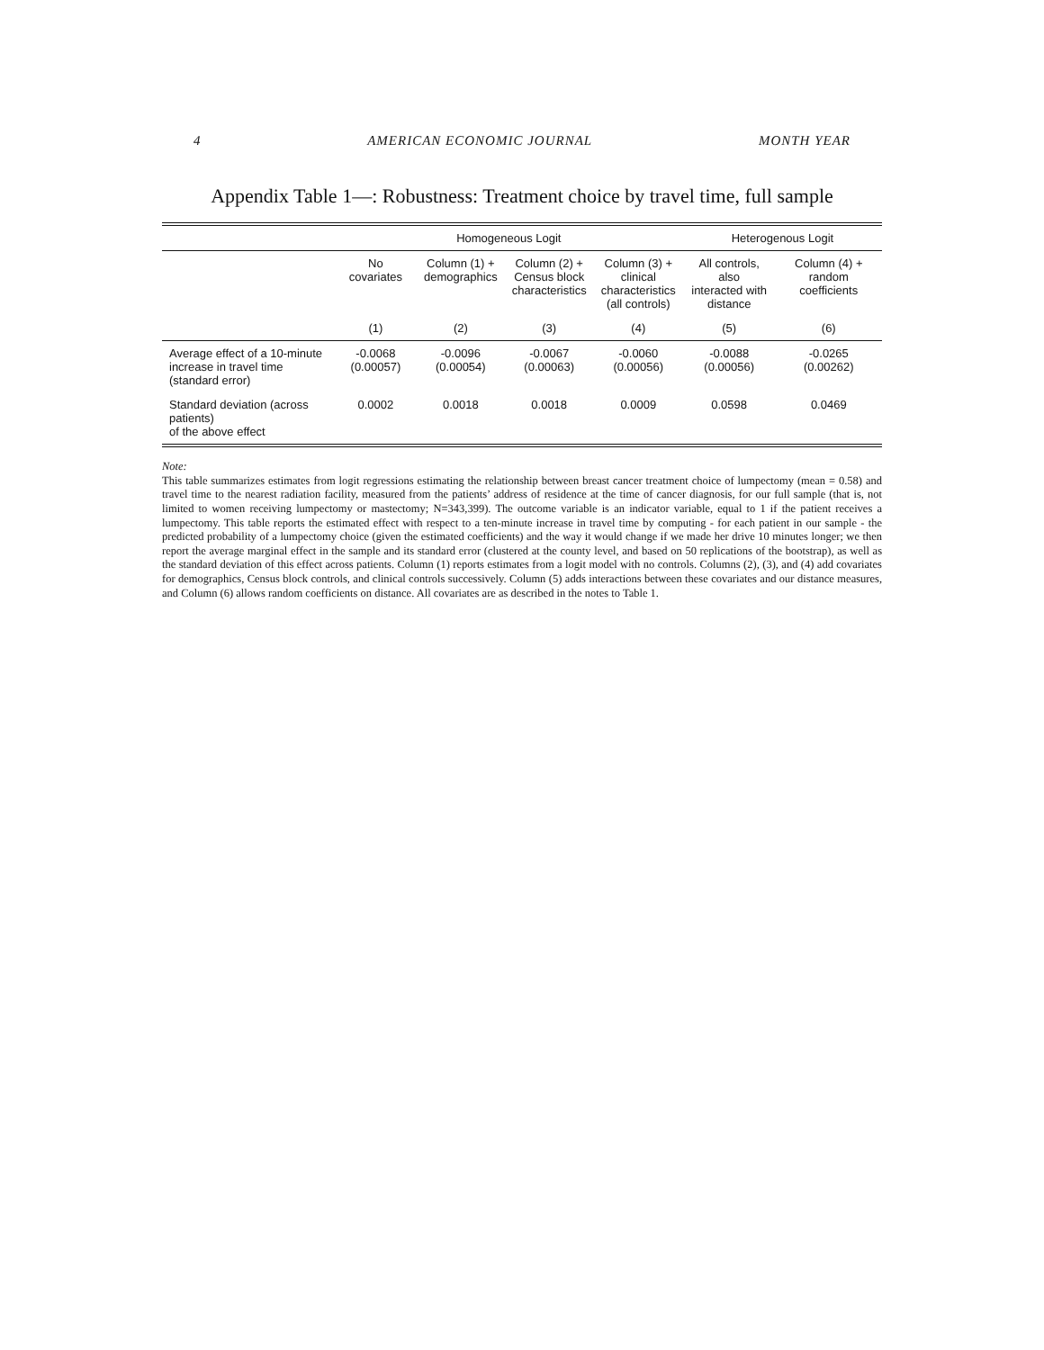4 AMERICAN ECONOMIC JOURNAL MONTH YEAR
Appendix Table 1—: Robustness: Treatment choice by travel time, full sample
| | Homogeneous Logit | | | | Heterogenous Logit | |
| --- | --- | --- | --- | --- | --- | --- |
| | No covariates | Column (1) + demographics | Column (2) + Census block characteristics | Column (3) + clinical characteristics (all controls) | All controls, also interacted with distance | Column (4) + random coefficients |
| | (1) | (2) | (3) | (4) | (5) | (6) |
| Average effect of a 10-minute increase in travel time (standard error) | -0.0068 (0.00057) | -0.0096 (0.00054) | -0.0067 (0.00063) | -0.0060 (0.00056) | -0.0088 (0.00056) | -0.0265 (0.00262) |
| Standard deviation (across patients) of the above effect | 0.0002 | 0.0018 | 0.0018 | 0.0009 | 0.0598 | 0.0469 |
Note:
This table summarizes estimates from logit regressions estimating the relationship between breast cancer treatment choice of lumpectomy (mean = 0.58) and travel time to the nearest radiation facility, measured from the patients’ address of residence at the time of cancer diagnosis, for our full sample (that is, not limited to women receiving lumpectomy or mastectomy; N=343,399). The outcome variable is an indicator variable, equal to 1 if the patient receives a lumpectomy. This table reports the estimated effect with respect to a ten-minute increase in travel time by computing - for each patient in our sample - the predicted probability of a lumpectomy choice (given the estimated coefficients) and the way it would change if we made her drive 10 minutes longer; we then report the average marginal effect in the sample and its standard error (clustered at the county level, and based on 50 replications of the bootstrap), as well as the standard deviation of this effect across patients. Column (1) reports estimates from a logit model with no controls. Columns (2), (3), and (4) add covariates for demographics, Census block controls, and clinical controls successively. Column (5) adds interactions between these covariates and our distance measures, and Column (6) allows random coefficients on distance. All covariates are as described in the notes to Table 1.